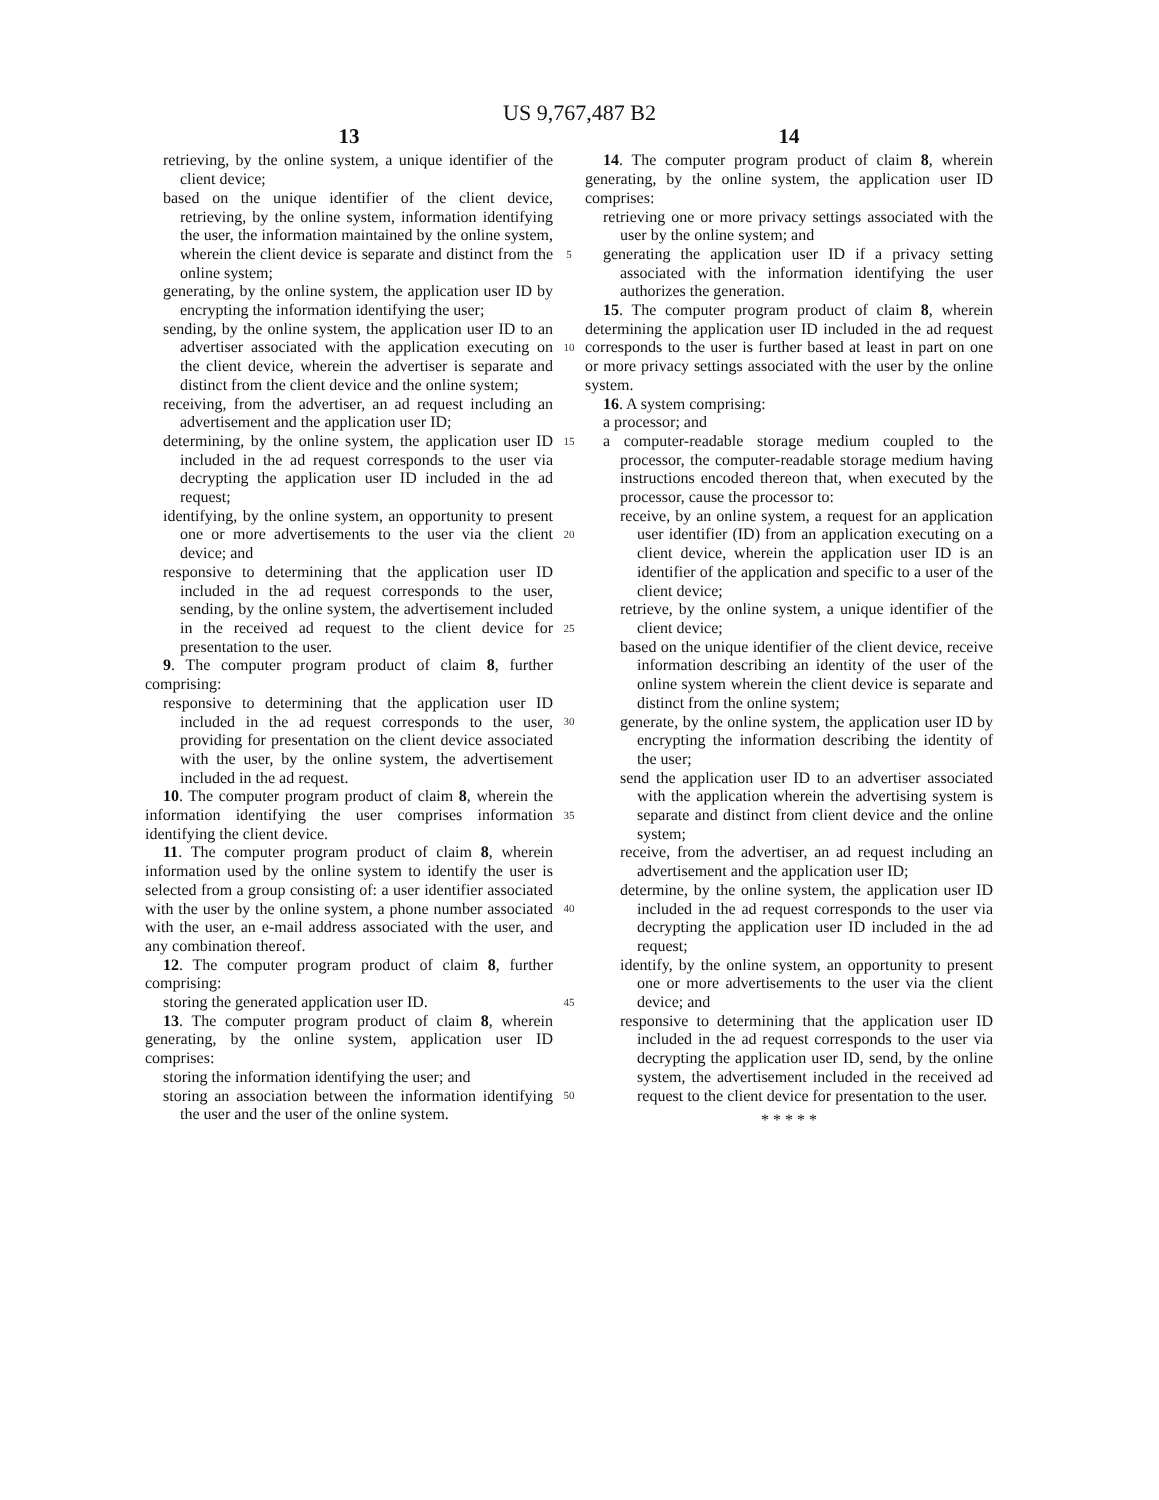US 9,767,487 B2
13
retrieving, by the online system, a unique identifier of the client device;
based on the unique identifier of the client device, retrieving, by the online system, information identifying the user, the information maintained by the online system, wherein the client device is separate and distinct from the online system;
generating, by the online system, the application user ID by encrypting the information identifying the user;
sending, by the online system, the application user ID to an advertiser associated with the application executing on the client device, wherein the advertiser is separate and distinct from the client device and the online system;
receiving, from the advertiser, an ad request including an advertisement and the application user ID;
determining, by the online system, the application user ID included in the ad request corresponds to the user via decrypting the application user ID included in the ad request;
identifying, by the online system, an opportunity to present one or more advertisements to the user via the client device; and
responsive to determining that the application user ID included in the ad request corresponds to the user, sending, by the online system, the advertisement included in the received ad request to the client device for presentation to the user.
9. The computer program product of claim 8, further comprising:
responsive to determining that the application user ID included in the ad request corresponds to the user, providing for presentation on the client device associated with the user, by the online system, the advertisement included in the ad request.
10. The computer program product of claim 8, wherein the information identifying the user comprises information identifying the client device.
11. The computer program product of claim 8, wherein information used by the online system to identify the user is selected from a group consisting of: a user identifier associated with the user by the online system, a phone number associated with the user, an e-mail address associated with the user, and any combination thereof.
12. The computer program product of claim 8, further comprising:
storing the generated application user ID.
13. The computer program product of claim 8, wherein generating, by the online system, application user ID comprises:
storing the information identifying the user; and
storing an association between the information identifying the user and the user of the online system.
5
10
15
20
25
30
35
40
45
50
14
14. The computer program product of claim 8, wherein generating, by the online system, the application user ID comprises:
retrieving one or more privacy settings associated with the user by the online system; and
generating the application user ID if a privacy setting associated with the information identifying the user authorizes the generation.
15. The computer program product of claim 8, wherein determining the application user ID included in the ad request corresponds to the user is further based at least in part on one or more privacy settings associated with the user by the online system.
16. A system comprising:
a processor; and
a computer-readable storage medium coupled to the processor, the computer-readable storage medium having instructions encoded thereon that, when executed by the processor, cause the processor to:
receive, by an online system, a request for an application user identifier (ID) from an application executing on a client device, wherein the application user ID is an identifier of the application and specific to a user of the client device;
retrieve, by the online system, a unique identifier of the client device;
based on the unique identifier of the client device, receive information describing an identity of the user of the online system wherein the client device is separate and distinct from the online system;
generate, by the online system, the application user ID by encrypting the information describing the identity of the user;
send the application user ID to an advertiser associated with the application wherein the advertising system is separate and distinct from client device and the online system;
receive, from the advertiser, an ad request including an advertisement and the application user ID;
determine, by the online system, the application user ID included in the ad request corresponds to the user via decrypting the application user ID included in the ad request;
identify, by the online system, an opportunity to present one or more advertisements to the user via the client device; and
responsive to determining that the application user ID included in the ad request corresponds to the user via decrypting the application user ID, send, by the online system, the advertisement included in the received ad request to the client device for presentation to the user.
* * * * *